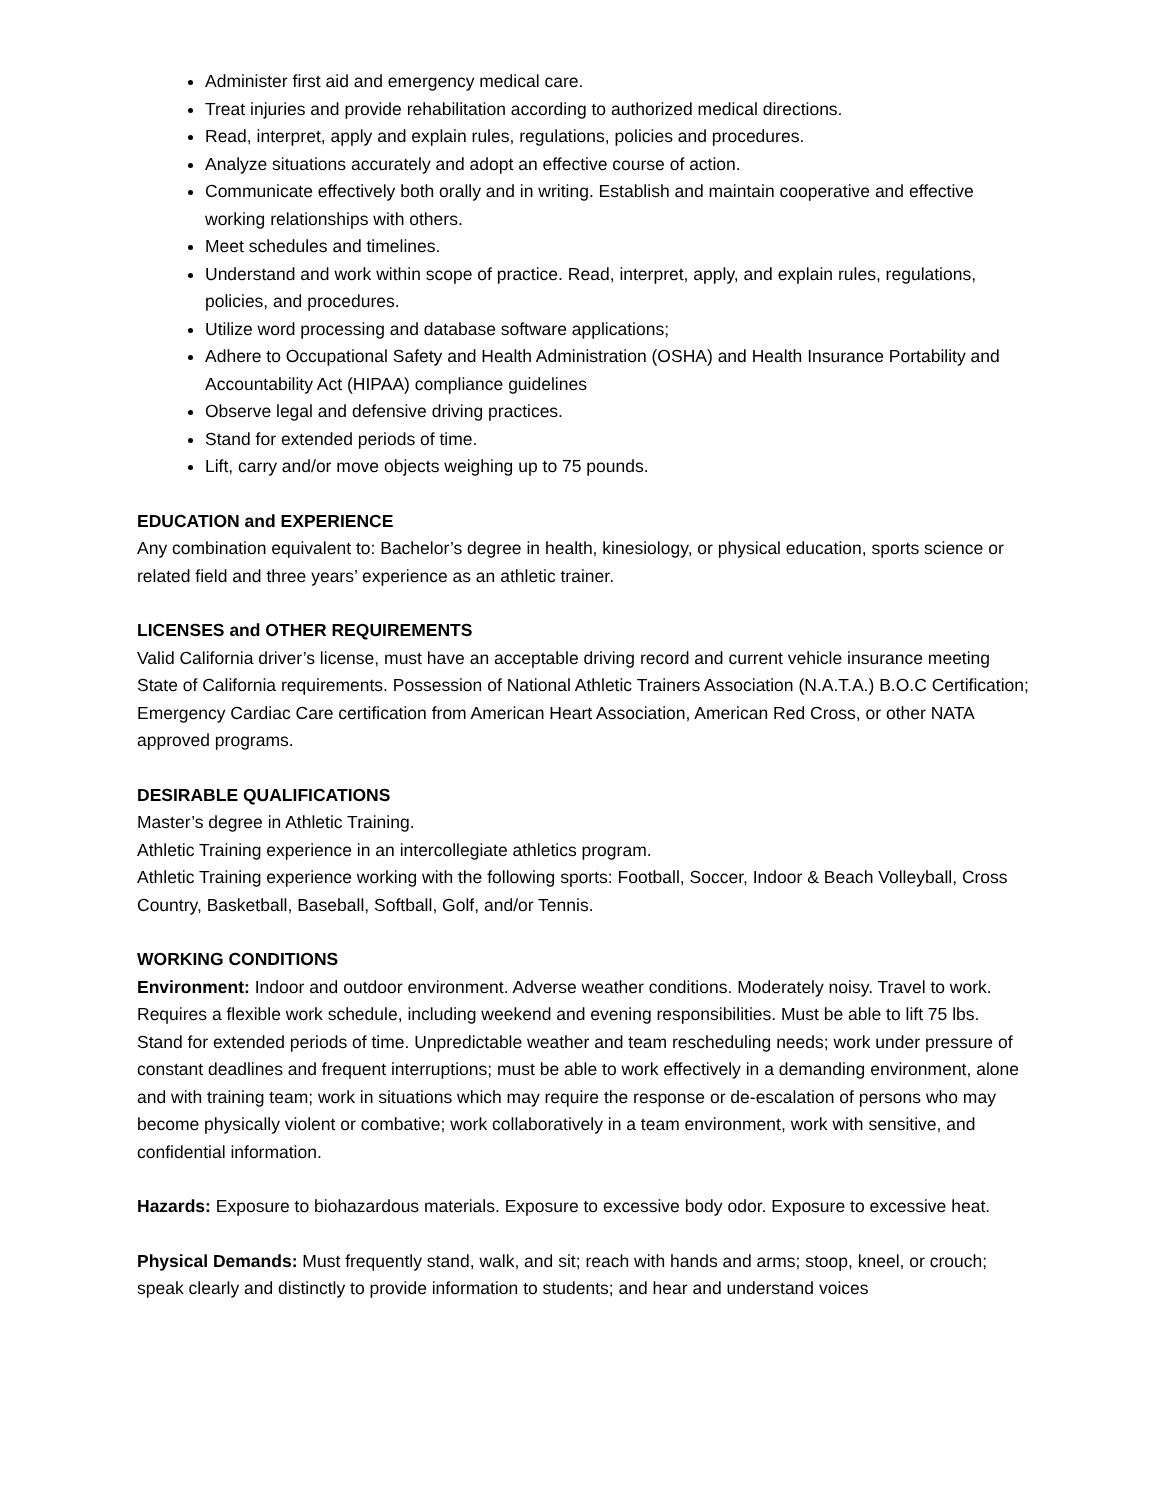Administer first aid and emergency medical care.
Treat injuries and provide rehabilitation according to authorized medical directions.
Read, interpret, apply and explain rules, regulations, policies and procedures.
Analyze situations accurately and adopt an effective course of action.
Communicate effectively both orally and in writing. Establish and maintain cooperative and effective working relationships with others.
Meet schedules and timelines.
Understand and work within scope of practice. Read, interpret, apply, and explain rules, regulations, policies, and procedures.
Utilize word processing and database software applications;
Adhere to Occupational Safety and Health Administration (OSHA) and Health Insurance Portability and Accountability Act (HIPAA) compliance guidelines
Observe legal and defensive driving practices.
Stand for extended periods of time.
Lift, carry and/or move objects weighing up to 75 pounds.
EDUCATION and EXPERIENCE
Any combination equivalent to: Bachelor’s degree in health, kinesiology, or physical education, sports science or related field and three years’ experience as an athletic trainer.
LICENSES and OTHER REQUIREMENTS
Valid California driver’s license, must have an acceptable driving record and current vehicle insurance meeting State of California requirements. Possession of National Athletic Trainers Association (N.A.T.A.) B.O.C Certification; Emergency Cardiac Care certification from American Heart Association, American Red Cross, or other NATA approved programs.
DESIRABLE QUALIFICATIONS
Master’s degree in Athletic Training.
Athletic Training experience in an intercollegiate athletics program.
Athletic Training experience working with the following sports: Football, Soccer, Indoor & Beach Volleyball, Cross Country, Basketball, Baseball, Softball, Golf, and/or Tennis.
WORKING CONDITIONS
Environment: Indoor and outdoor environment. Adverse weather conditions. Moderately noisy. Travel to work. Requires a flexible work schedule, including weekend and evening responsibilities. Must be able to lift 75 lbs. Stand for extended periods of time. Unpredictable weather and team rescheduling needs; work under pressure of constant deadlines and frequent interruptions; must be able to work effectively in a demanding environment, alone and with training team; work in situations which may require the response or de-escalation of persons who may become physically violent or combative; work collaboratively in a team environment, work with sensitive, and confidential information.
Hazards: Exposure to biohazardous materials. Exposure to excessive body odor. Exposure to excessive heat.
Physical Demands: Must frequently stand, walk, and sit; reach with hands and arms; stoop, kneel, or crouch; speak clearly and distinctly to provide information to students; and hear and understand voices